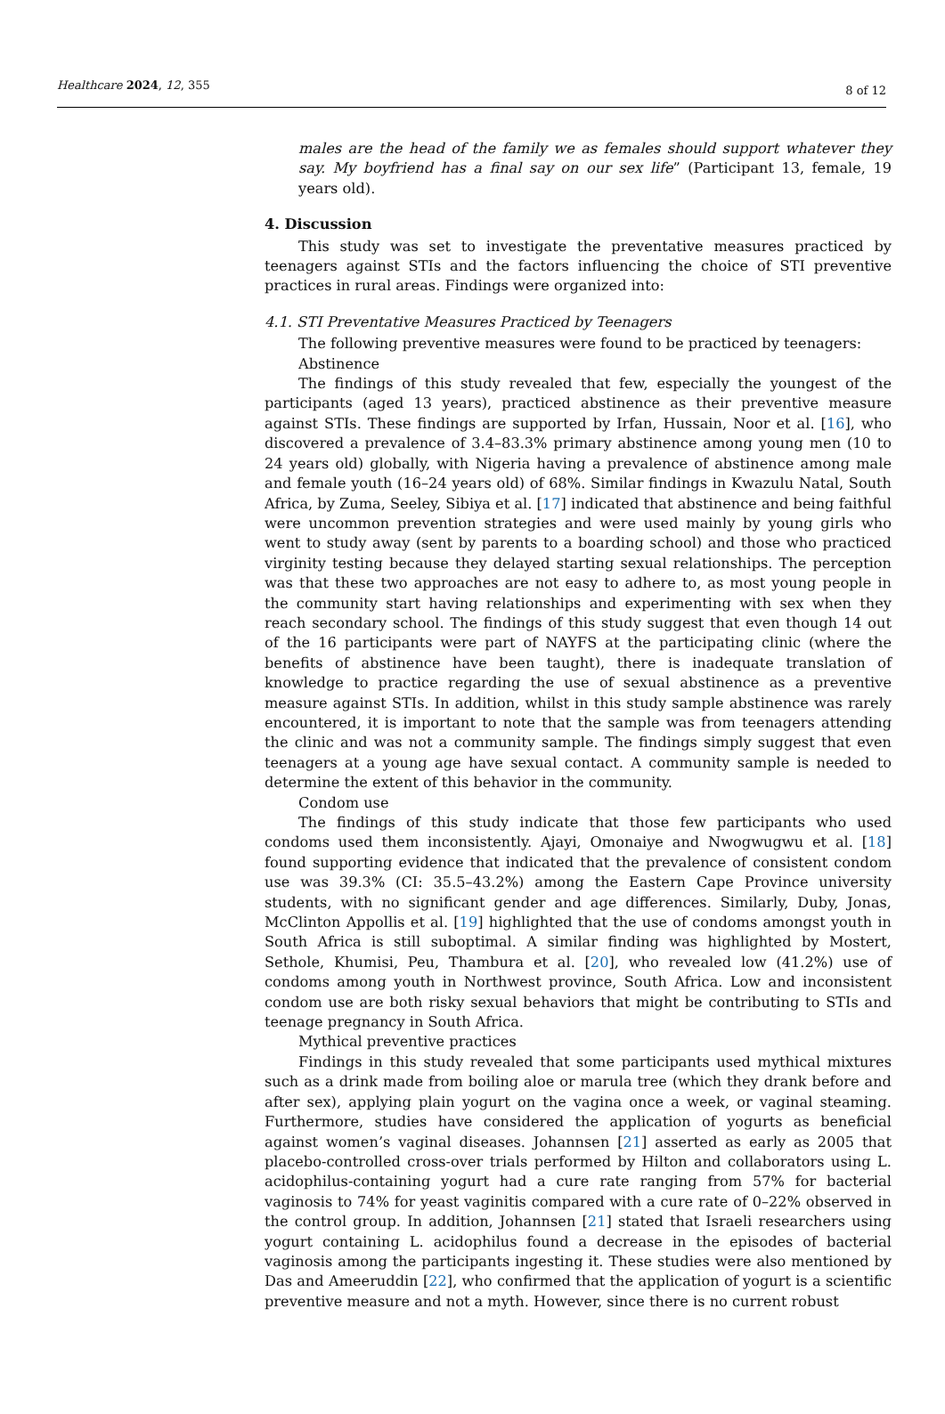Healthcare 2024, 12, 355
8 of 12
males are the head of the family we as females should support whatever they say. My boyfriend has a final say on our sex life” (Participant 13, female, 19 years old).
4. Discussion
This study was set to investigate the preventative measures practiced by teenagers against STIs and the factors influencing the choice of STI preventive practices in rural areas. Findings were organized into:
4.1. STI Preventative Measures Practiced by Teenagers
The following preventive measures were found to be practiced by teenagers:
Abstinence
The findings of this study revealed that few, especially the youngest of the participants (aged 13 years), practiced abstinence as their preventive measure against STIs. These findings are supported by Irfan, Hussain, Noor et al. [16], who discovered a prevalence of 3.4–83.3% primary abstinence among young men (10 to 24 years old) globally, with Nigeria having a prevalence of abstinence among male and female youth (16–24 years old) of 68%. Similar findings in Kwazulu Natal, South Africa, by Zuma, Seeley, Sibiya et al. [17] indicated that abstinence and being faithful were uncommon prevention strategies and were used mainly by young girls who went to study away (sent by parents to a boarding school) and those who practiced virginity testing because they delayed starting sexual relationships. The perception was that these two approaches are not easy to adhere to, as most young people in the community start having relationships and experimenting with sex when they reach secondary school. The findings of this study suggest that even though 14 out of the 16 participants were part of NAYFS at the participating clinic (where the benefits of abstinence have been taught), there is inadequate translation of knowledge to practice regarding the use of sexual abstinence as a preventive measure against STIs. In addition, whilst in this study sample abstinence was rarely encountered, it is important to note that the sample was from teenagers attending the clinic and was not a community sample. The findings simply suggest that even teenagers at a young age have sexual contact. A community sample is needed to determine the extent of this behavior in the community.
Condom use
The findings of this study indicate that those few participants who used condoms used them inconsistently. Ajayi, Omonaiye and Nwogwugwu et al. [18] found supporting evidence that indicated that the prevalence of consistent condom use was 39.3% (CI: 35.5–43.2%) among the Eastern Cape Province university students, with no significant gender and age differences. Similarly, Duby, Jonas, McClinton Appollis et al. [19] highlighted that the use of condoms amongst youth in South Africa is still suboptimal. A similar finding was highlighted by Mostert, Sethole, Khumisi, Peu, Thambura et al. [20], who revealed low (41.2%) use of condoms among youth in Northwest province, South Africa. Low and inconsistent condom use are both risky sexual behaviors that might be contributing to STIs and teenage pregnancy in South Africa.
Mythical preventive practices
Findings in this study revealed that some participants used mythical mixtures such as a drink made from boiling aloe or marula tree (which they drank before and after sex), applying plain yogurt on the vagina once a week, or vaginal steaming. Furthermore, studies have considered the application of yogurts as beneficial against women’s vaginal diseases. Johannsen [21] asserted as early as 2005 that placebo-controlled cross-over trials performed by Hilton and collaborators using L. acidophilus-containing yogurt had a cure rate ranging from 57% for bacterial vaginosis to 74% for yeast vaginitis compared with a cure rate of 0–22% observed in the control group. In addition, Johannsen [21] stated that Israeli researchers using yogurt containing L. acidophilus found a decrease in the episodes of bacterial vaginosis among the participants ingesting it. These studies were also mentioned by Das and Ameeruddin [22], who confirmed that the application of yogurt is a scientific preventive measure and not a myth. However, since there is no current robust